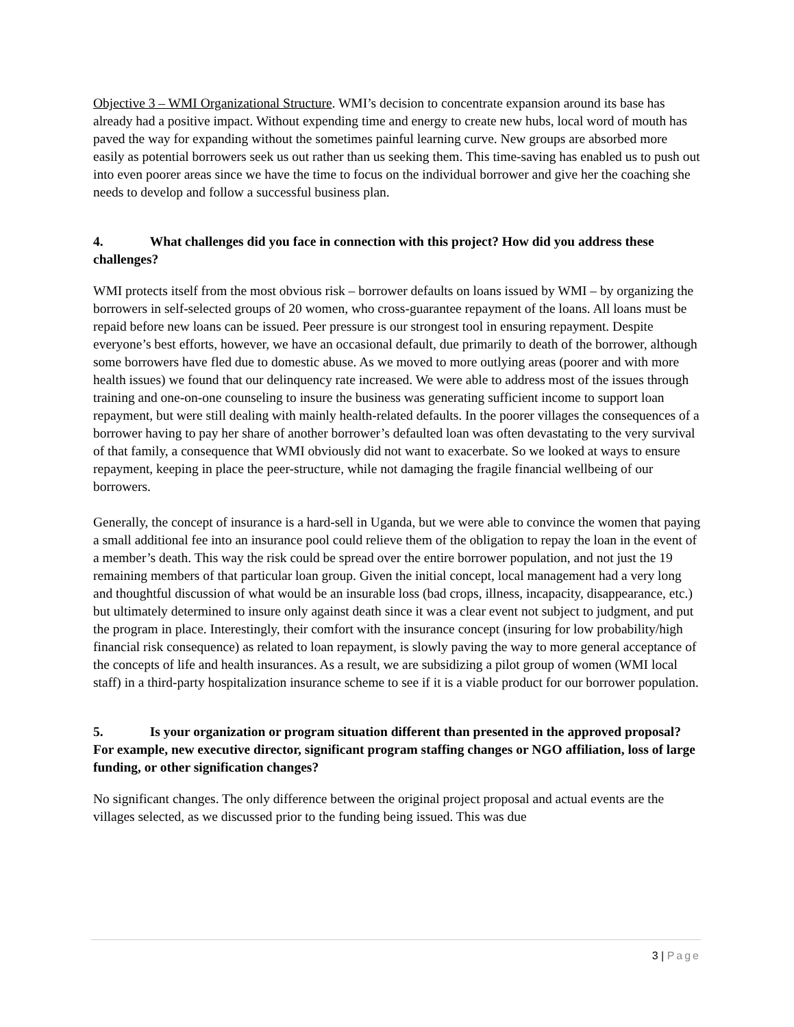Objective 3 – WMI Organizational Structure. WMI’s decision to concentrate expansion around its base has already had a positive impact. Without expending time and energy to create new hubs, local word of mouth has paved the way for expanding without the sometimes painful learning curve. New groups are absorbed more easily as potential borrowers seek us out rather than us seeking them. This time-saving has enabled us to push out into even poorer areas since we have the time to focus on the individual borrower and give her the coaching she needs to develop and follow a successful business plan.
4. What challenges did you face in connection with this project? How did you address these challenges?
WMI protects itself from the most obvious risk – borrower defaults on loans issued by WMI – by organizing the borrowers in self-selected groups of 20 women, who cross-guarantee repayment of the loans. All loans must be repaid before new loans can be issued. Peer pressure is our strongest tool in ensuring repayment. Despite everyone’s best efforts, however, we have an occasional default, due primarily to death of the borrower, although some borrowers have fled due to domestic abuse. As we moved to more outlying areas (poorer and with more health issues) we found that our delinquency rate increased. We were able to address most of the issues through training and one-on-one counseling to insure the business was generating sufficient income to support loan repayment, but were still dealing with mainly health-related defaults. In the poorer villages the consequences of a borrower having to pay her share of another borrower’s defaulted loan was often devastating to the very survival of that family, a consequence that WMI obviously did not want to exacerbate. So we looked at ways to ensure repayment, keeping in place the peer-structure, while not damaging the fragile financial wellbeing of our borrowers.
Generally, the concept of insurance is a hard-sell in Uganda, but we were able to convince the women that paying a small additional fee into an insurance pool could relieve them of the obligation to repay the loan in the event of a member’s death. This way the risk could be spread over the entire borrower population, and not just the 19 remaining members of that particular loan group. Given the initial concept, local management had a very long and thoughtful discussion of what would be an insurable loss (bad crops, illness, incapacity, disappearance, etc.) but ultimately determined to insure only against death since it was a clear event not subject to judgment, and put the program in place. Interestingly, their comfort with the insurance concept (insuring for low probability/high financial risk consequence) as related to loan repayment, is slowly paving the way to more general acceptance of the concepts of life and health insurances. As a result, we are subsidizing a pilot group of women (WMI local staff) in a third-party hospitalization insurance scheme to see if it is a viable product for our borrower population.
5. Is your organization or program situation different than presented in the approved proposal? For example, new executive director, significant program staffing changes or NGO affiliation, loss of large funding, or other signification changes?
No significant changes. The only difference between the original project proposal and actual events are the villages selected, as we discussed prior to the funding being issued. This was due
3 | Page